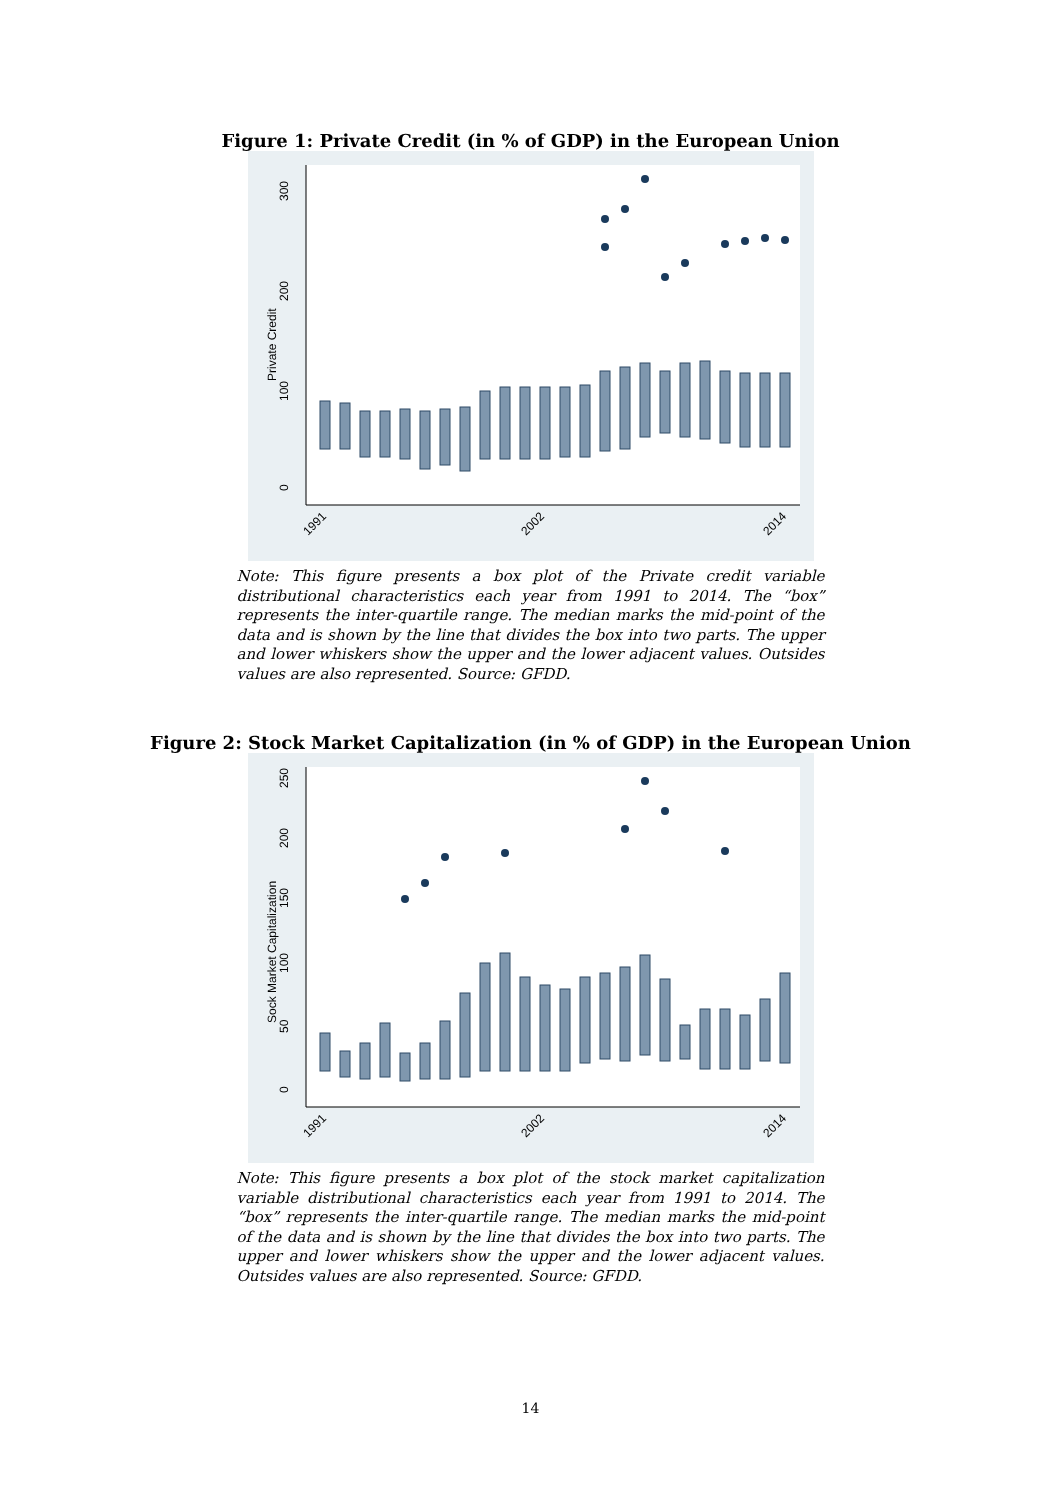Figure 1: Private Credit (in % of GDP) in the European Union
0
100
200
300
Private Credit
1991
2002
2014
Note: This figure presents a box plot of the Private credit variable distributional characteristics each year from 1991 to 2014. The “box” represents the inter-quartile range. The median marks the mid-point of the data and is shown by the line that divides the box into two parts. The upper and lower whiskers show the upper and the lower adjacent values. Outsides values are also represented. Source: GFDD.
Figure 2: Stock Market Capitalization (in % of GDP) in the European Union
0
50
100
150
200
250
Sock Market Capitalization
1991
2002
2014
Note: This figure presents a box plot of the stock market capitalization variable distributional characteristics each year from 1991 to 2014. The “box” represents the inter-quartile range. The median marks the mid-point of the data and is shown by the line that divides the box into two parts. The upper and lower whiskers show the upper and the lower adjacent values. Outsides values are also represented. Source: GFDD.
14